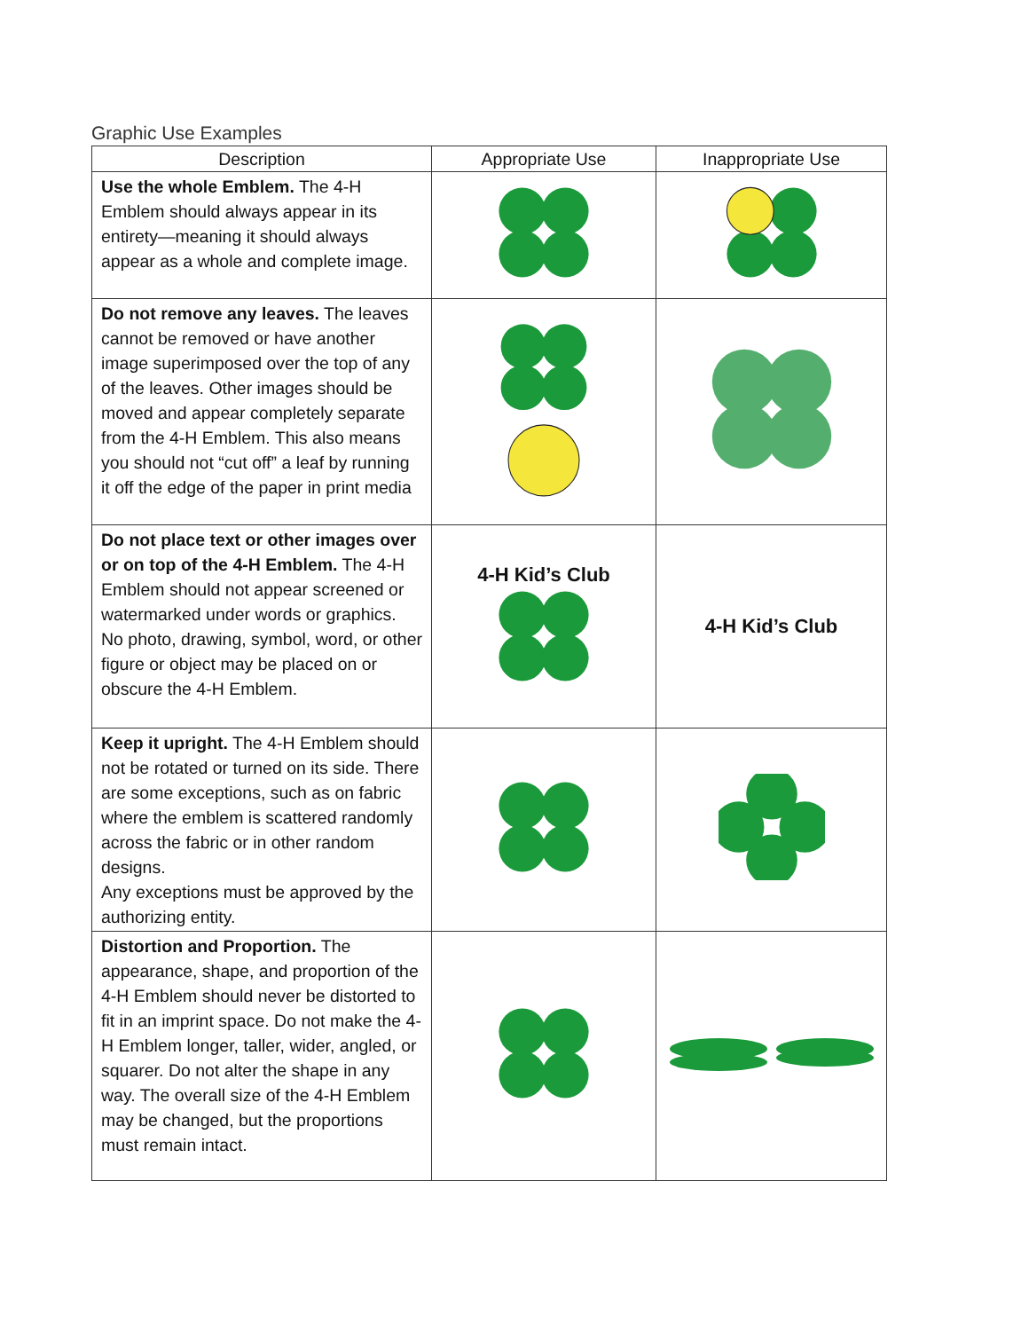Graphic Use Examples
| Description | Appropriate Use | Inappropriate Use |
| --- | --- | --- |
| Use the whole Emblem. The 4-H Emblem should always appear in its entirety—meaning it should always appear as a whole and complete image. | | |
| Do not remove any leaves. The leaves cannot be removed or have another image superimposed over the top of any of the leaves. Other images should be moved and appear completely separate from the 4-H Emblem. This also means you should not “cut off” a leaf by running it off the edge of the paper in print media | | |
| Do not place text or other images over or on top of the 4-H Emblem. The 4-H Emblem should not appear screened or watermarked under words or graphics. No photo, drawing, symbol, word, or other figure or object may be placed on or obscure the 4-H Emblem. | 4-H Kid’s Club | 4-H Kid’s Club |
| Keep it upright. The 4-H Emblem should not be rotated or turned on its side. There are some exceptions, such as on fabric where the emblem is scattered randomly across the fabric or in other random designs. Any exceptions must be approved by the authorizing entity. | | |
| Distortion and Proportion. The appearance, shape, and proportion of the 4-H Emblem should never be distorted to fit in an imprint space. Do not make the 4-H Emblem longer, taller, wider, angled, or squarer. Do not alter the shape in any way. The overall size of the 4-H Emblem may be changed, but the proportions must remain intact. | | |